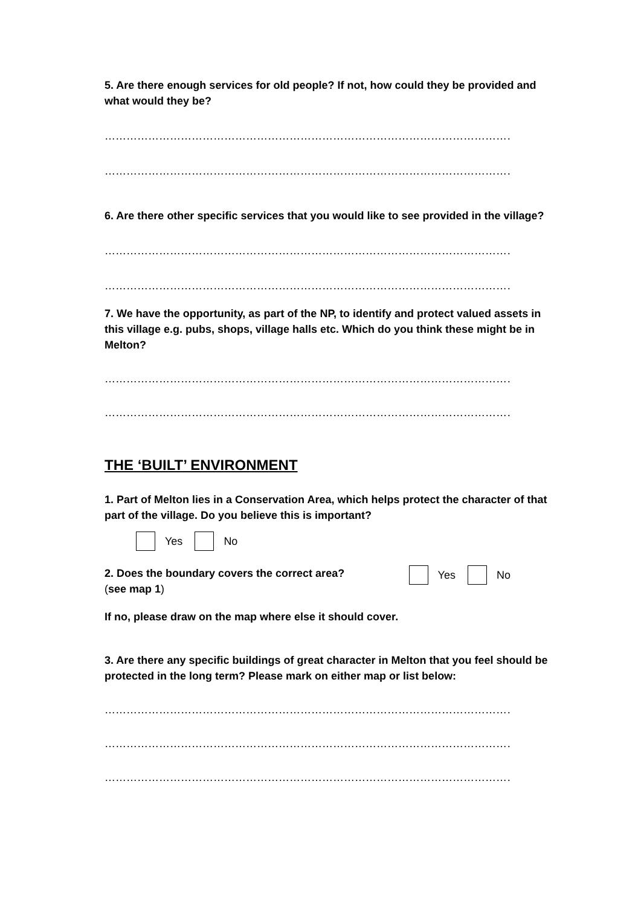5. Are there enough services for old people? If not, how could they be provided and what would they be?
……………………………………………………………………………………………………………………..
……………………………………………………………………………………………………………………..
6. Are there other specific services that you would like to see provided in the village?
…………………………………………………………………………………………………………………….
…………………………………………………………………………………………………………………….
7. We have the opportunity, as part of the NP, to identify and protect valued assets in this village e.g. pubs, shops, village halls etc. Which do you think these might be in Melton?
…………………………………………………………………………………………………………………….
……………………………………………………………………………………………………………………
THE ‘BUILT’ ENVIRONMENT
1. Part of Melton lies in a Conservation Area, which helps protect the character of that part of the village. Do you believe this is important?
Yes No
2. Does the boundary covers the correct area?
(see map 1)
Yes No
If no, please draw on the map where else it should cover.
3. Are there any specific buildings of great character in Melton that you feel should be protected in the long term? Please mark on either map or list below:
……………………………………………………………………………………………………………………..
……………………………………………………………………………………………………………………
……………………………………………………………………………………………………………………..